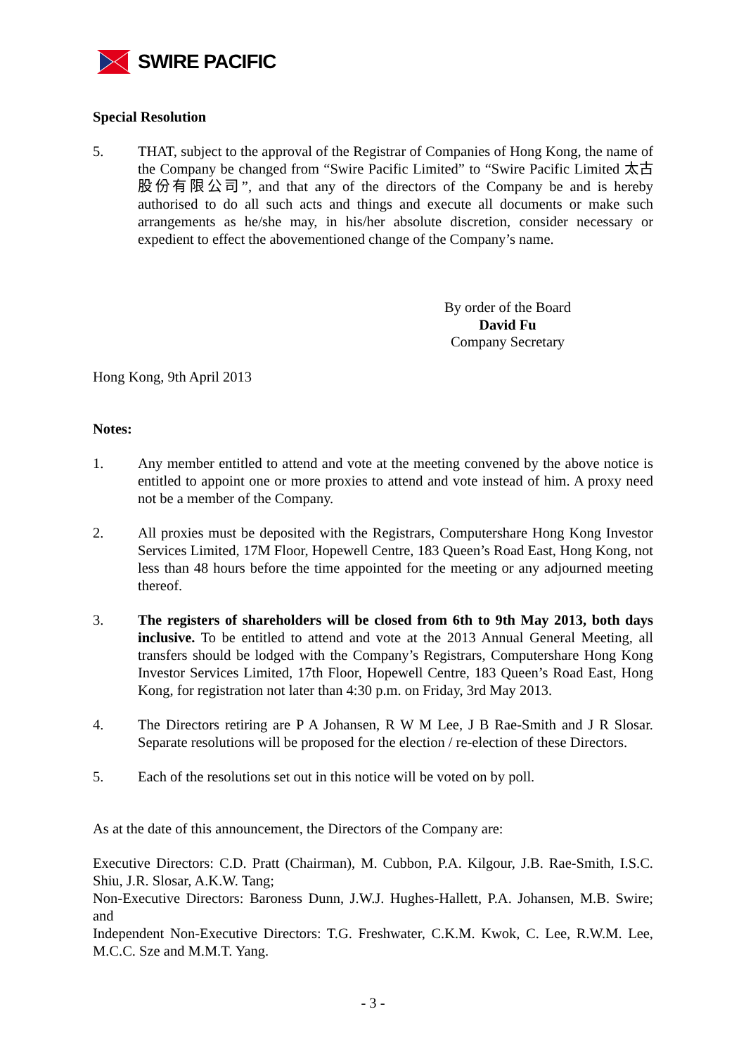SWIRE PACIFIC
Special Resolution
5. THAT, subject to the approval of the Registrar of Companies of Hong Kong, the name of the Company be changed from “Swire Pacific Limited” to “Swire Pacific Limited 太古股份有限公司”, and that any of the directors of the Company be and is hereby authorised to do all such acts and things and execute all documents or make such arrangements as he/she may, in his/her absolute discretion, consider necessary or expedient to effect the abovementioned change of the Company’s name.
By order of the Board
David Fu
Company Secretary
Hong Kong, 9th April 2013
Notes:
1. Any member entitled to attend and vote at the meeting convened by the above notice is entitled to appoint one or more proxies to attend and vote instead of him. A proxy need not be a member of the Company.
2. All proxies must be deposited with the Registrars, Computershare Hong Kong Investor Services Limited, 17M Floor, Hopewell Centre, 183 Queen’s Road East, Hong Kong, not less than 48 hours before the time appointed for the meeting or any adjourned meeting thereof.
3. The registers of shareholders will be closed from 6th to 9th May 2013, both days inclusive. To be entitled to attend and vote at the 2013 Annual General Meeting, all transfers should be lodged with the Company’s Registrars, Computershare Hong Kong Investor Services Limited, 17th Floor, Hopewell Centre, 183 Queen’s Road East, Hong Kong, for registration not later than 4:30 p.m. on Friday, 3rd May 2013.
4. The Directors retiring are P A Johansen, R W M Lee, J B Rae-Smith and J R Slosar. Separate resolutions will be proposed for the election / re-election of these Directors.
5. Each of the resolutions set out in this notice will be voted on by poll.
As at the date of this announcement, the Directors of the Company are:
Executive Directors: C.D. Pratt (Chairman), M. Cubbon, P.A. Kilgour, J.B. Rae-Smith, I.S.C. Shiu, J.R. Slosar, A.K.W. Tang;
Non-Executive Directors: Baroness Dunn, J.W.J. Hughes-Hallett, P.A. Johansen, M.B. Swire; and
Independent Non-Executive Directors: T.G. Freshwater, C.K.M. Kwok, C. Lee, R.W.M. Lee, M.C.C. Sze and M.M.T. Yang.
- 3 -